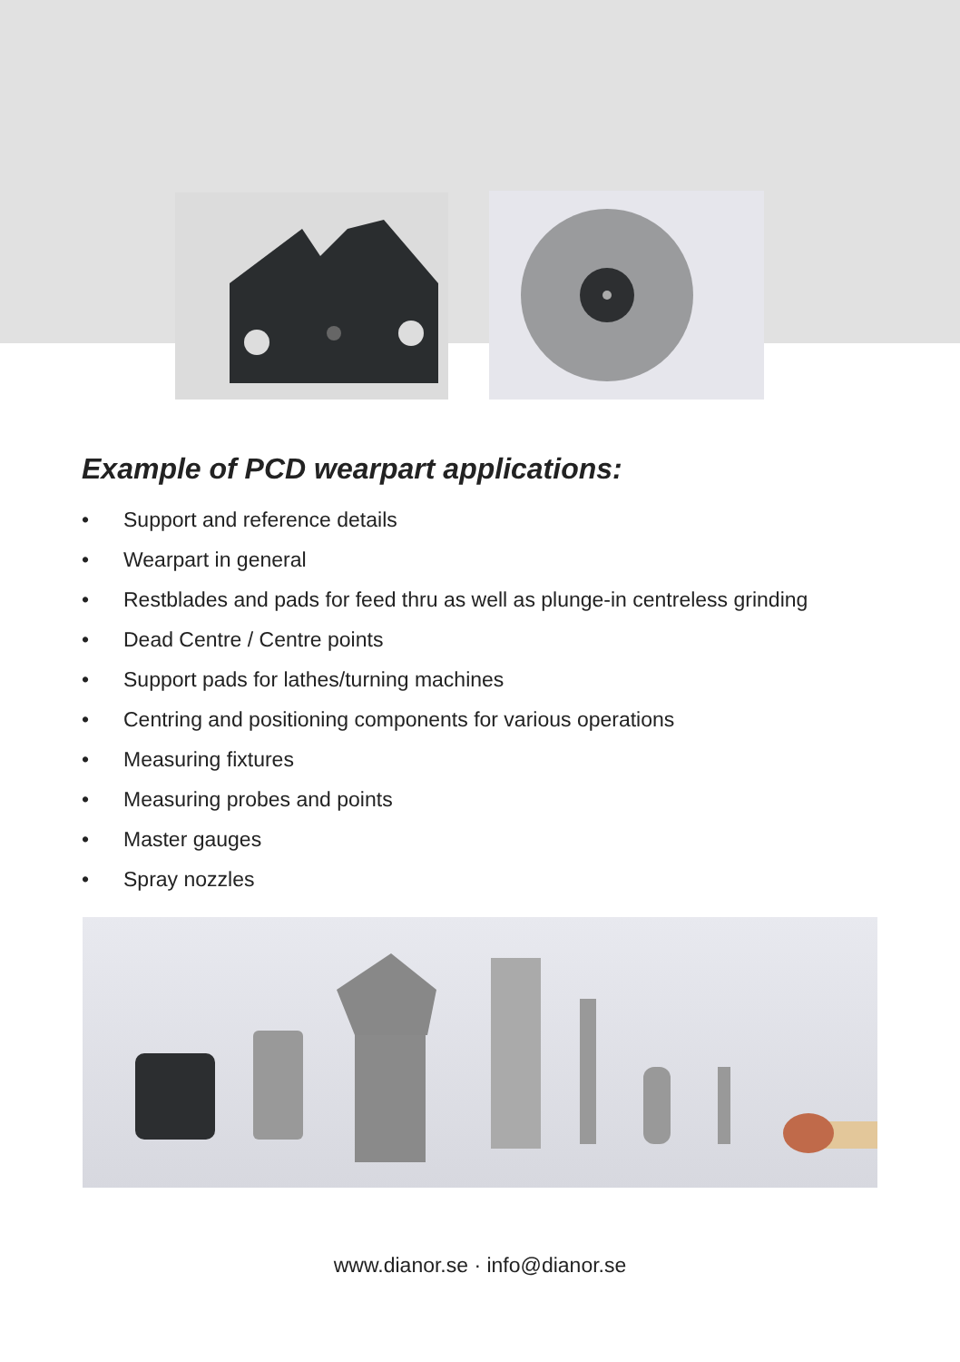Example of PCD wearpart applications:
• Support and reference details
• Wearpart in general
• Restblades and pads for feed thru as well as plunge-in centreless grinding
• Dead Centre / Centre points
• Support pads for lathes/turning machines
• Centring and positioning components for various operations
• Measuring fixtures
• Measuring probes and points
• Master gauges
• Spray nozzles
www.dianor.se · info@dianor.se